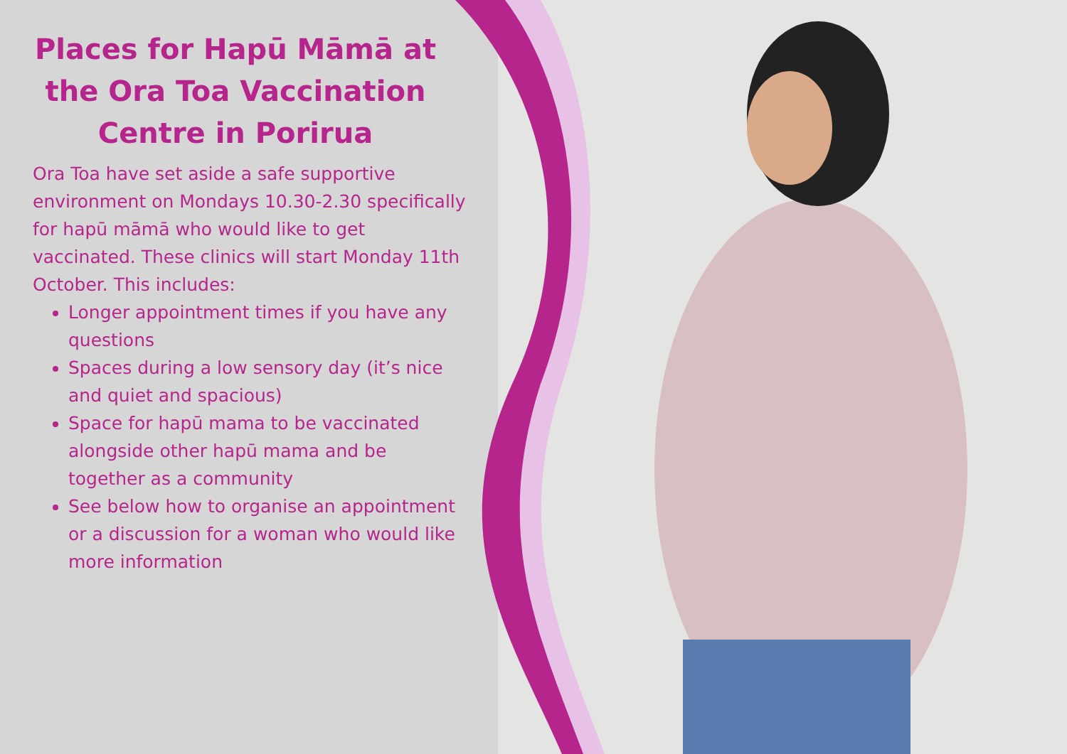Places for Hapū Māmā at the Ora Toa Vaccination Centre in Porirua
Ora Toa have set aside a safe supportive environment on Mondays 10.30-2.30 specifically for hapū māmā who would like to get vaccinated. These clinics will start Monday 11th October. This includes:
Longer appointment times if you have any questions
Spaces during a low sensory day (it’s nice and quiet and spacious)
Space for hapū mama to be vaccinated alongside other hapū mama and be together as a community
See below how to organise an appointment or a discussion for a woman who would like more information